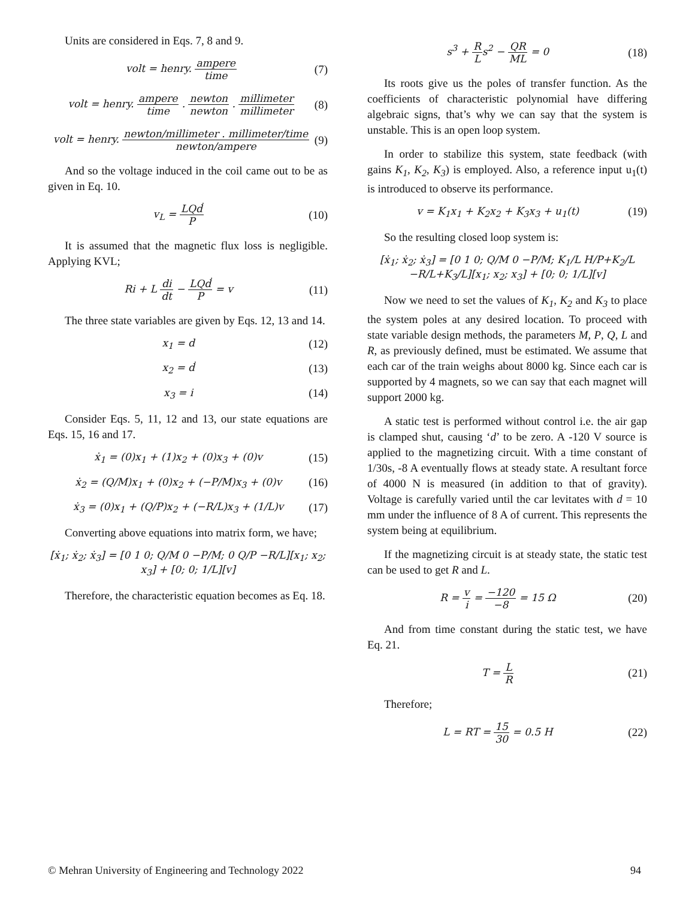Units are considered in Eqs. 7, 8 and 9.
volt = henry. ampere time (7)
volt = henry. ampere time . newton newton . millimeter millimeter (8)
volt = henry. newton/millimeter . millimeter/time newton/ampere (9)
And so the voltage induced in the coil came out to be as given in Eq. 10.
v<sub>L</sub> = LQḋ P (10)
It is assumed that the magnetic flux loss is negligible. Applying KVL;
Ri + L di dt − LQḋ P = v (11)
The three state variables are given by Eqs. 12, 13 and 14.
x<sub>1</sub> = d (12)
x<sub>2</sub> = ḋ (13)
x<sub>3</sub> = i (14)
Consider Eqs. 5, 11, 12 and 13, our state equations are Eqs. 15, 16 and 17.
ẋ<sub>1</sub> = (0)x<sub>1</sub> + (1)x<sub>2</sub> + (0)x<sub>3</sub> + (0)v (15)
ẋ<sub>2</sub> = (Q/M)x<sub>1</sub> + (0)x<sub>2</sub> + (−P/M)x<sub>3</sub> + (0)v (16)
ẋ<sub>3</sub> = (0)x<sub>1</sub> + (Q/P)x<sub>2</sub> + (−R/L)x<sub>3</sub> + (1/L)v (17)
Converting above equations into matrix form, we have;
[ẋ<sub>1</sub>; ẋ<sub>2</sub>; ẋ<sub>3</sub>] = [0 1 0; Q/M 0 −P/M; 0 Q/P −R/L][x<sub>1</sub>; x<sub>2</sub>; x<sub>3</sub>] + [0; 0; 1/L][v]
Therefore, the characteristic equation becomes as Eq. 18.
s<sup>3</sup> + R Ls<sup>2</sup> − QR ML = 0 (18)
Its roots give us the poles of transfer function. As the coefficients of characteristic polynomial have differing algebraic signs, that’s why we can say that the system is unstable. This is an open loop system.
In order to stabilize this system, state feedback (with gains K<sub>1</sub>, K<sub>2</sub>, K<sub>3</sub>) is employed. Also, a reference input u<sub>1</sub>(t) is introduced to observe its performance.
v = K<sub>1</sub>x<sub>1</sub> + K<sub>2</sub>x<sub>2</sub> + K<sub>3</sub>x<sub>3</sub> + u<sub>1</sub>(t) (19)
So the resulting closed loop system is:
[ẋ<sub>1</sub>; ẋ<sub>2</sub>; ẋ<sub>3</sub>] = [0 1 0; Q/M 0 −P/M; K<sub>1</sub>/L H/P+K<sub>2</sub>/L −R/L+K<sub>3</sub>/L][x<sub>1</sub>; x<sub>2</sub>; x<sub>3</sub>] + [0; 0; 1/L][v]
Now we need to set the values of K<sub>1</sub>, K<sub>2</sub> and K<sub>3</sub> to place the system poles at any desired location. To proceed with state variable design methods, the parameters M, P, Q, L and R, as previously defined, must be estimated. We assume that each car of the train weighs about 8000 kg. Since each car is supported by 4 magnets, so we can say that each magnet will support 2000 kg.
A static test is performed without control i.e. the air gap is clamped shut, causing ‘d’ to be zero. A -120 V source is applied to the magnetizing circuit. With a time constant of 1/30s, -8 A eventually flows at steady state. A resultant force of 4000 N is measured (in addition to that of gravity). Voltage is carefully varied until the car levitates with d = 10 mm under the influence of 8 A of current. This represents the system being at equilibrium.
If the magnetizing circuit is at steady state, the static test can be used to get R and L.
R = v i = −120 −8 = 15 Ω (20)
And from time constant during the static test, we have Eq. 21.
T = L R (21)
Therefore;
L = RT = 15 30 = 0.5 H (22)
© Mehran University of Engineering and Technology 2022 94